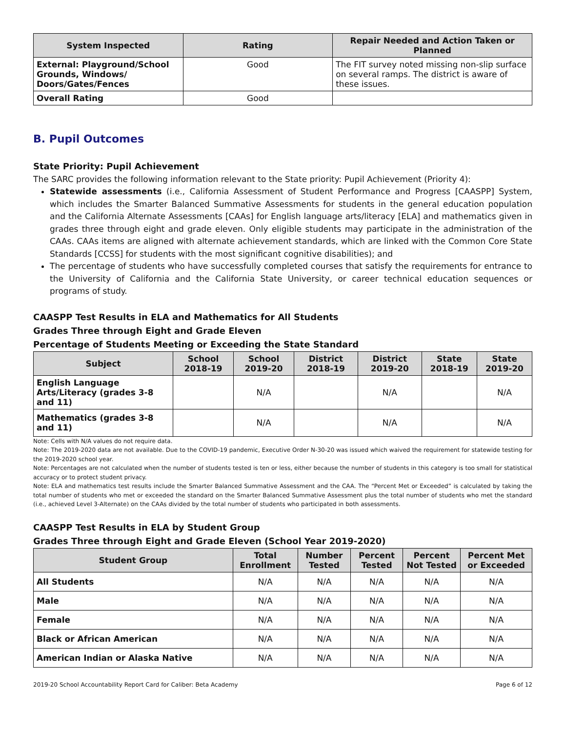| System Inspected | Rating | Repair Needed and Action Taken or Planned |
| --- | --- | --- |
| External: Playground/School Grounds, Windows/ Doors/Gates/Fences | Good | The FIT survey noted missing non-slip surface on several ramps. The district is aware of these issues. |
| Overall Rating | Good | |
B. Pupil Outcomes
State Priority: Pupil Achievement
The SARC provides the following information relevant to the State priority: Pupil Achievement (Priority 4):
Statewide assessments (i.e., California Assessment of Student Performance and Progress [CAASPP] System, which includes the Smarter Balanced Summative Assessments for students in the general education population and the California Alternate Assessments [CAAs] for English language arts/literacy [ELA] and mathematics given in grades three through eight and grade eleven. Only eligible students may participate in the administration of the CAAs. CAAs items are aligned with alternate achievement standards, which are linked with the Common Core State Standards [CCSS] for students with the most significant cognitive disabilities); and
The percentage of students who have successfully completed courses that satisfy the requirements for entrance to the University of California and the California State University, or career technical education sequences or programs of study.
CAASPP Test Results in ELA and Mathematics for All Students
Grades Three through Eight and Grade Eleven
Percentage of Students Meeting or Exceeding the State Standard
| Subject | School 2018-19 | School 2019-20 | District 2018-19 | District 2019-20 | State 2018-19 | State 2019-20 |
| --- | --- | --- | --- | --- | --- | --- |
| English Language Arts/Literacy (grades 3-8 and 11) | | N/A | | N/A | | N/A |
| Mathematics (grades 3-8 and 11) | | N/A | | N/A | | N/A |
Note: Cells with N/A values do not require data.
Note: The 2019-2020 data are not available. Due to the COVID-19 pandemic, Executive Order N-30-20 was issued which waived the requirement for statewide testing for the 2019-2020 school year.
Note: Percentages are not calculated when the number of students tested is ten or less, either because the number of students in this category is too small for statistical accuracy or to protect student privacy.
Note: ELA and mathematics test results include the Smarter Balanced Summative Assessment and the CAA. The “Percent Met or Exceeded” is calculated by taking the total number of students who met or exceeded the standard on the Smarter Balanced Summative Assessment plus the total number of students who met the standard (i.e., achieved Level 3-Alternate) on the CAAs divided by the total number of students who participated in both assessments.
CAASPP Test Results in ELA by Student Group
Grades Three through Eight and Grade Eleven (School Year 2019-2020)
| Student Group | Total Enrollment | Number Tested | Percent Tested | Percent Not Tested | Percent Met or Exceeded |
| --- | --- | --- | --- | --- | --- |
| All Students | N/A | N/A | N/A | N/A | N/A |
| Male | N/A | N/A | N/A | N/A | N/A |
| Female | N/A | N/A | N/A | N/A | N/A |
| Black or African American | N/A | N/A | N/A | N/A | N/A |
| American Indian or Alaska Native | N/A | N/A | N/A | N/A | N/A |
2019-20 School Accountability Report Card for Caliber: Beta Academy Page 6 of 12